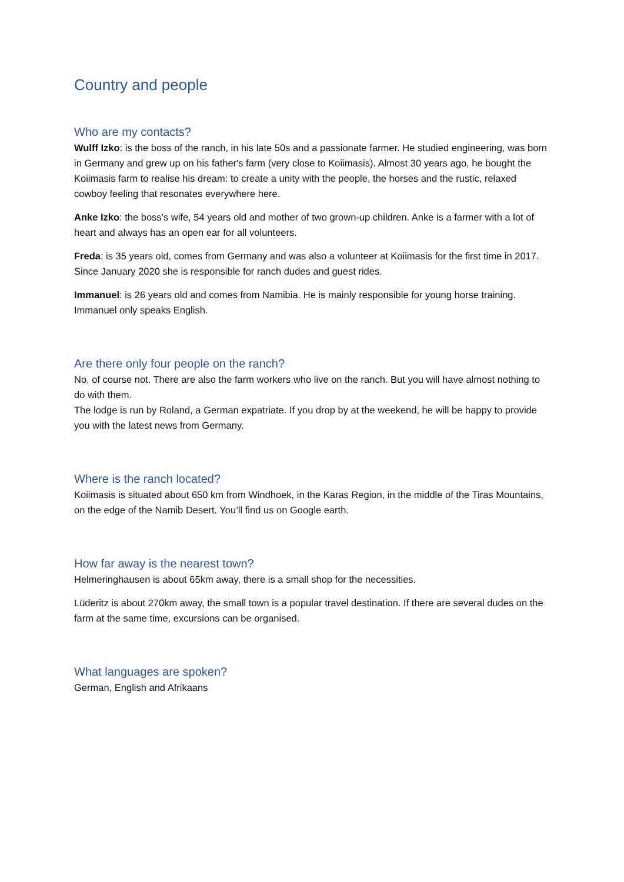Country and people
Who are my contacts?
Wulff Izko: is the boss of the ranch, in his late 50s and a passionate farmer. He studied engineering, was born in Germany and grew up on his father's farm (very close to Koiimasis). Almost 30 years ago, he bought the Koiimasis farm to realise his dream: to create a unity with the people, the horses and the rustic, relaxed cowboy feeling that resonates everywhere here.
Anke Izko: the boss’s wife, 54 years old and mother of two grown-up children. Anke is a farmer with a lot of heart and always has an open ear for all volunteers.
Freda: is 35 years old, comes from Germany and was also a volunteer at Koiimasis for the first time in 2017. Since January 2020 she is responsible for ranch dudes and guest rides.
Immanuel: is 26 years old and comes from Namibia. He is mainly responsible for young horse training. Immanuel only speaks English.
Are there only four people on the ranch?
No, of course not. There are also the farm workers who live on the ranch. But you will have almost nothing to do with them.
The lodge is run by Roland, a German expatriate. If you drop by at the weekend, he will be happy to provide you with the latest news from Germany.
Where is the ranch located?
Koiimasis is situated about 650 km from Windhoek, in the Karas Region, in the middle of the Tiras Mountains, on the edge of the Namib Desert. You’ll find us on Google earth.
How far away is the nearest town?
Helmeringhausen is about 65km away, there is a small shop for the necessities.
Lüderitz is about 270km away, the small town is a popular travel destination. If there are several dudes on the farm at the same time, excursions can be organised.
What languages are spoken?
German, English and Afrikaans